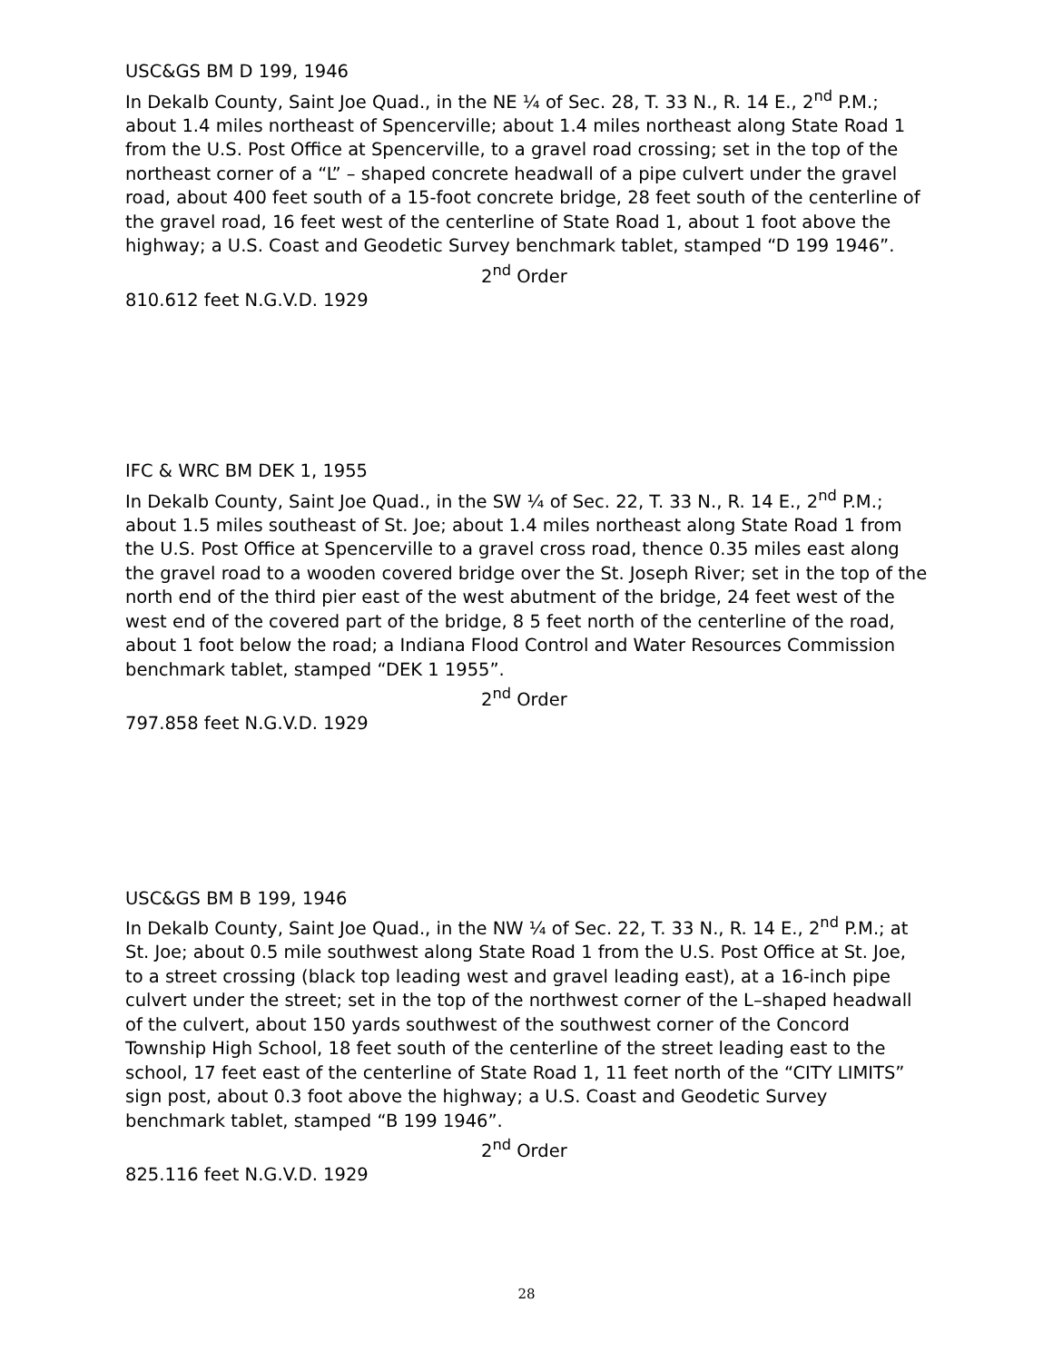USC&GS BM D 199, 1946
In Dekalb County, Saint Joe Quad., in the NE ¼ of Sec. 28, T. 33 N., R. 14 E., 2<sup>nd</sup> P.M.; about 1.4 miles northeast of Spencerville; about 1.4 miles northeast along State Road 1 from the U.S. Post Office at Spencerville, to a gravel road crossing; set in the top of the northeast corner of a “L” – shaped concrete headwall of a pipe culvert under the gravel road, about 400 feet south of a 15-foot concrete bridge, 28 feet south of the centerline of the gravel road, 16 feet west of the centerline of State Road 1, about 1 foot above the highway; a U.S. Coast and Geodetic Survey benchmark tablet, stamped “D 199 1946”.
2<sup>nd</sup> Order
810.612 feet N.G.V.D. 1929
IFC & WRC BM DEK 1, 1955
In Dekalb County, Saint Joe Quad., in the SW ¼ of Sec. 22, T. 33 N., R. 14 E., 2<sup>nd</sup> P.M.; about 1.5 miles southeast of St. Joe; about 1.4 miles northeast along State Road 1 from the U.S. Post Office at Spencerville to a gravel cross road, thence 0.35 miles east along the gravel road to a wooden covered bridge over the St. Joseph River; set in the top of the north end of the third pier east of the west abutment of the bridge, 24 feet west of the west end of the covered part of the bridge, 8 5 feet north of the centerline of the road, about 1 foot below the road; a Indiana Flood Control and Water Resources Commission benchmark tablet, stamped “DEK 1 1955”.
2<sup>nd</sup> Order
797.858 feet N.G.V.D. 1929
USC&GS BM B 199, 1946
In Dekalb County, Saint Joe Quad., in the NW ¼ of Sec. 22, T. 33 N., R. 14 E., 2<sup>nd</sup> P.M.; at St. Joe; about 0.5 mile southwest along State Road 1 from the U.S. Post Office at St. Joe, to a street crossing (black top leading west and gravel leading east), at a 16-inch pipe culvert under the street; set in the top of the northwest corner of the L–shaped headwall of the culvert, about 150 yards southwest of the southwest corner of the Concord Township High School, 18 feet south of the centerline of the street leading east to the school, 17 feet east of the centerline of State Road 1, 11 feet north of the “CITY LIMITS” sign post, about 0.3 foot above the highway; a U.S. Coast and Geodetic Survey benchmark tablet, stamped “B 199 1946”.
2<sup>nd</sup> Order
825.116 feet N.G.V.D. 1929
28